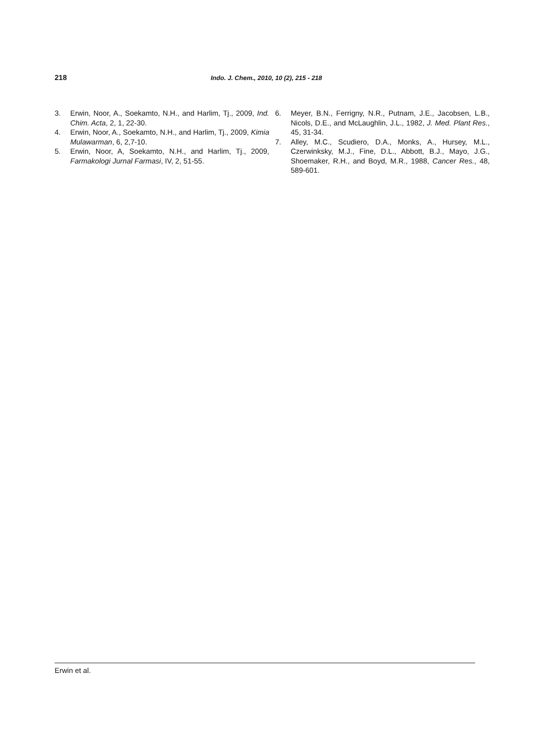218 Indo. J. Chem., 2010, 10 (2), 215 - 218
3. Erwin, Noor, A., Soekamto, N.H., and Harlim, Tj., 2009, Ind. Chim. Acta, 2, 1, 22-30.
4. Erwin, Noor, A., Soekamto, N.H., and Harlim, Tj., 2009, Kimia Mulawarman, 6, 2,7-10.
5. Erwin, Noor, A, Soekamto, N.H., and Harlim, Tj., 2009, Farmakologi Jurnal Farmasi, IV, 2, 51-55.
6. Meyer, B.N., Ferrigny, N.R., Putnam, J.E., Jacobsen, L.B., Nicols, D.E., and McLaughlin, J.L., 1982, J. Med. Plant Res., 45, 31-34.
7. Alley, M.C., Scudiero, D.A., Monks, A., Hursey, M.L., Czerwinksky, M.J., Fine, D.L., Abbott, B.J., Mayo, J.G., Shoemaker, R.H., and Boyd, M.R., 1988, Cancer Res., 48, 589-601.
Erwin et al.